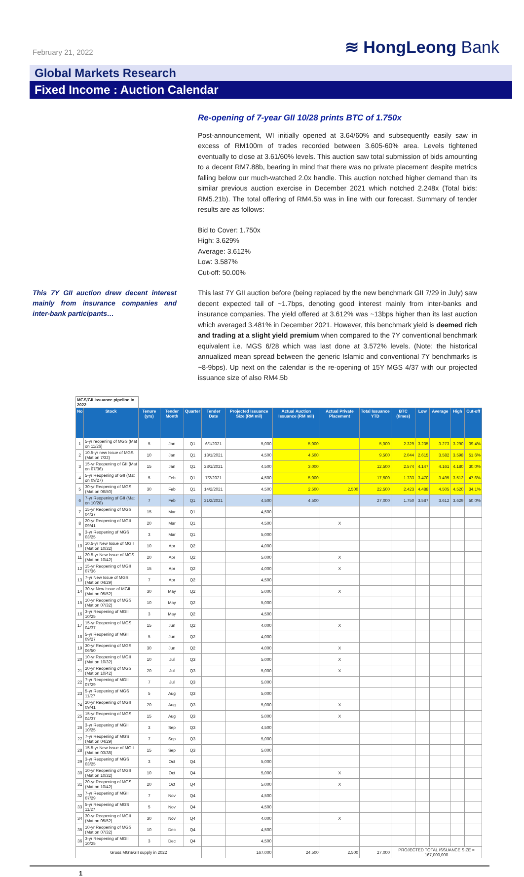February 21, 2022
≋ HongLeong Bank
Global Markets Research
Fixed Income : Auction Calendar
Re-opening of 7-year GII 10/28 prints BTC of 1.750x
Post-announcement, WI initially opened at 3.64/60% and subsequently easily saw in excess of RM100m of trades recorded between 3.605-60% area. Levels tightened eventually to close at 3.61/60% levels. This auction saw total submission of bids amounting to a decent RM7.88b, bearing in mind that there was no private placement despite metrics falling below our much-watched 2.0x handle. This auction notched higher demand than its similar previous auction exercise in December 2021 which notched 2.248x (Total bids: RM5.21b). The total offering of RM4.5b was in line with our forecast. Summary of tender results are as follows:
Bid to Cover: 1.750x
High: 3.629%
Average: 3.612%
Low: 3.587%
Cut-off: 50.00%
This 7Y GII auction drew decent interest mainly from insurance companies and inter-bank participants…
This last 7Y GII auction before (being replaced by the new benchmark GII 7/29 in July) saw decent expected tail of ~1.7bps, denoting good interest mainly from inter-banks and insurance companies. The yield offered at 3.612% was ~13bps higher than its last auction which averaged 3.481% in December 2021. However, this benchmark yield is deemed rich and trading at a slight yield premium when compared to the 7Y conventional benchmark equivalent i.e. MGS 6/28 which was last done at 3.572% levels. (Note: the historical annualized mean spread between the generic Islamic and conventional 7Y benchmarks is ~8-9bps). Up next on the calendar is the re-opening of 15Y MGS 4/37 with our projected issuance size of also RM4.5b
| MGS/GII issuance pipeline in 2022 | | | | | | | | | | | | | | |
| No | Stock | Tenure (yrs) | Tender Month | Quarter | Tender Date | Projected Issuance Size (RM mil) | Actual Auction Issuance (RM mil) | Actual Private Placement | Total Issuance YTD | BTC (times) | Low | Average | High | Cut-off |
| 1 | 5-yr reopening of MGS (Mat on 11/26) | 5 | Jan | Q1 | 6/1/2021 | 5,000 | 5,000 | | 5,000 | 2.329 | 3.235 | 3.273 | 3.290 | 39.4% |
| 2 | 10.5-yr new Issue of MGS (Mat on 7/32) | 10 | Jan | Q1 | 13/1/2021 | 4,500 | 4,500 | | 9,500 | 2.044 | 2.615 | 3.582 | 3.598 | 51.6% |
| 3 | 15-yr Reopening of GII (Mat on 07/36) | 15 | Jan | Q1 | 28/1/2021 | 4,500 | 3,000 | | 12,500 | 2.574 | 4.147 | 4.161 | 4.180 | 30.0% |
| 4 | 5-yr Reopening of GII (Mat on 09/27) | 5 | Feb | Q1 | 7/2/2021 | 4,500 | 5,000 | | 17,500 | 1.733 | 3.470 | 3.495 | 3.512 | 47.6% |
| 5 | 30-yr Reopening of MGS (Mat on 06/50) | 30 | Feb | Q1 | 14/2/2021 | 4,500 | 2,500 | 2,500 | 22,500 | 2.423 | 4.488 | 4.505 | 4.520 | 34.1% |
| 6 | 7-yr Reopening of GII (Mat on 10/28) | 7 | Feb | Q1 | 21/2/2021 | 4,500 | 4,500 | | 27,000 | 1.750 | 3.587 | 3.612 | 3.629 | 50.0% |
| 7 | 15-yr Reopening of MGS 04/37 | 15 | Mar | Q1 | | 4,500 | | | | | | | | |
| 8 | 20-yr Reopening of MGII 09/41 | 20 | Mar | Q1 | | 4,500 | | X | | | | | | |
| 9 | 3-yr Reopening of MGS 03/25 | 3 | Mar | Q1 | | 5,000 | | | | | | | | |
| 10 | 10.5-yr New Issue of MGII (Mat on 10/32) | 10 | Apr | Q2 | | 4,000 | | | | | | | | |
| 11 | 20.5-yr New Issue of MGS (Mat on 10/42) | 20 | Apr | Q2 | | 5,000 | | X | | | | | | |
| 12 | 15-yr Reopening of MGII 07/36 | 15 | Apr | Q2 | | 4,000 | | X | | | | | | |
| 13 | 7-yr New Issue of MGS (Mat on 04/29) | 7 | Apr | Q2 | | 4,500 | | | | | | | | |
| 14 | 30-yr New Issue of MGII (Mat on 05/52) | 30 | May | Q2 | | 5,000 | | X | | | | | | |
| 15 | 10-yr Reopening of MGS (Mat on 07/32) | 10 | May | Q2 | | 5,000 | | | | | | | | |
| 16 | 3-yr Reopening of MGII 10/25 | 3 | May | Q2 | | 4,500 | | | | | | | | |
| 17 | 15-yr Reopening of MGS 04/37 | 15 | Jun | Q2 | | 4,000 | | X | | | | | | |
| 18 | 5-yr Reopening of MGII 09/27 | 5 | Jun | Q2 | | 4,000 | | | | | | | | |
| 19 | 30-yr Reopening of MGS 06/50 | 30 | Jun | Q2 | | 4,000 | | X | | | | | | |
| 20 | 10-yr Reopening of MGII (Mat on 10/32) | 10 | Jul | Q3 | | 5,000 | | X | | | | | | |
| 21 | 20-yr Reopening of MGS (Mat on 10/42) | 20 | Jul | Q3 | | 5,000 | | X | | | | | | |
| 22 | 7-yr Reopening of MGII 07/29 | 7 | Jul | Q3 | | 5,000 | | | | | | | | |
| 23 | 5-yr Reopening of MGS 11/27 | 5 | Aug | Q3 | | 5,000 | | | | | | | | |
| 24 | 20-yr Reopening of MGII 09/41 | 20 | Aug | Q3 | | 5,000 | | X | | | | | | |
| 25 | 15-yr Reopening of MGS 04/37 | 15 | Aug | Q3 | | 5,000 | | X | | | | | | |
| 26 | 3-yr Reopening of MGII 10/25 | 3 | Sep | Q3 | | 4,500 | | | | | | | | |
| 27 | 7-yr Reopening of MGS (Mat on 04/29) | 7 | Sep | Q3 | | 5,000 | | | | | | | | |
| 28 | 15.5-yr New Issue of MGII (Mat on 03/38) | 15 | Sep | Q3 | | 5,000 | | | | | | | | |
| 29 | 3-yr Reopening of MGS 03/25 | 3 | Oct | Q4 | | 5,000 | | | | | | | | |
| 30 | 10-yr Reopening of MGII (Mat on 10/32) | 10 | Oct | Q4 | | 5,000 | | X | | | | | | |
| 31 | 20-yr Reopening of MGS (Mat on 10/42) | 20 | Oct | Q4 | | 5,000 | | X | | | | | | |
| 32 | 7-yr Reopening of MGII 07/29 | 7 | Nov | Q4 | | 4,500 | | | | | | | | |
| 33 | 5-yr Reopening of MGS 11/27 | 5 | Nov | Q4 | | 4,500 | | | | | | | | |
| 34 | 30-yr Reopening of MGII (Mat on 05/52) | 30 | Nov | Q4 | | 4,000 | | X | | | | | | |
| 35 | 10-yr Reopening of MGS (Mat on 07/32) | 10 | Dec | Q4 | | 4,500 | | | | | | | | |
| 36 | 3-yr Reopening of MGII 10/25 | 3 | Dec | Q4 | | 4,500 | | | | | | | | |
| Gross MGS/GII supply in 2022 | | | | | | 167,000 | 24,500 | 2,500 | 27,000 | PROJECTED TOTAL ISSUANCE SIZE = 167,000,000 | | | | |
1